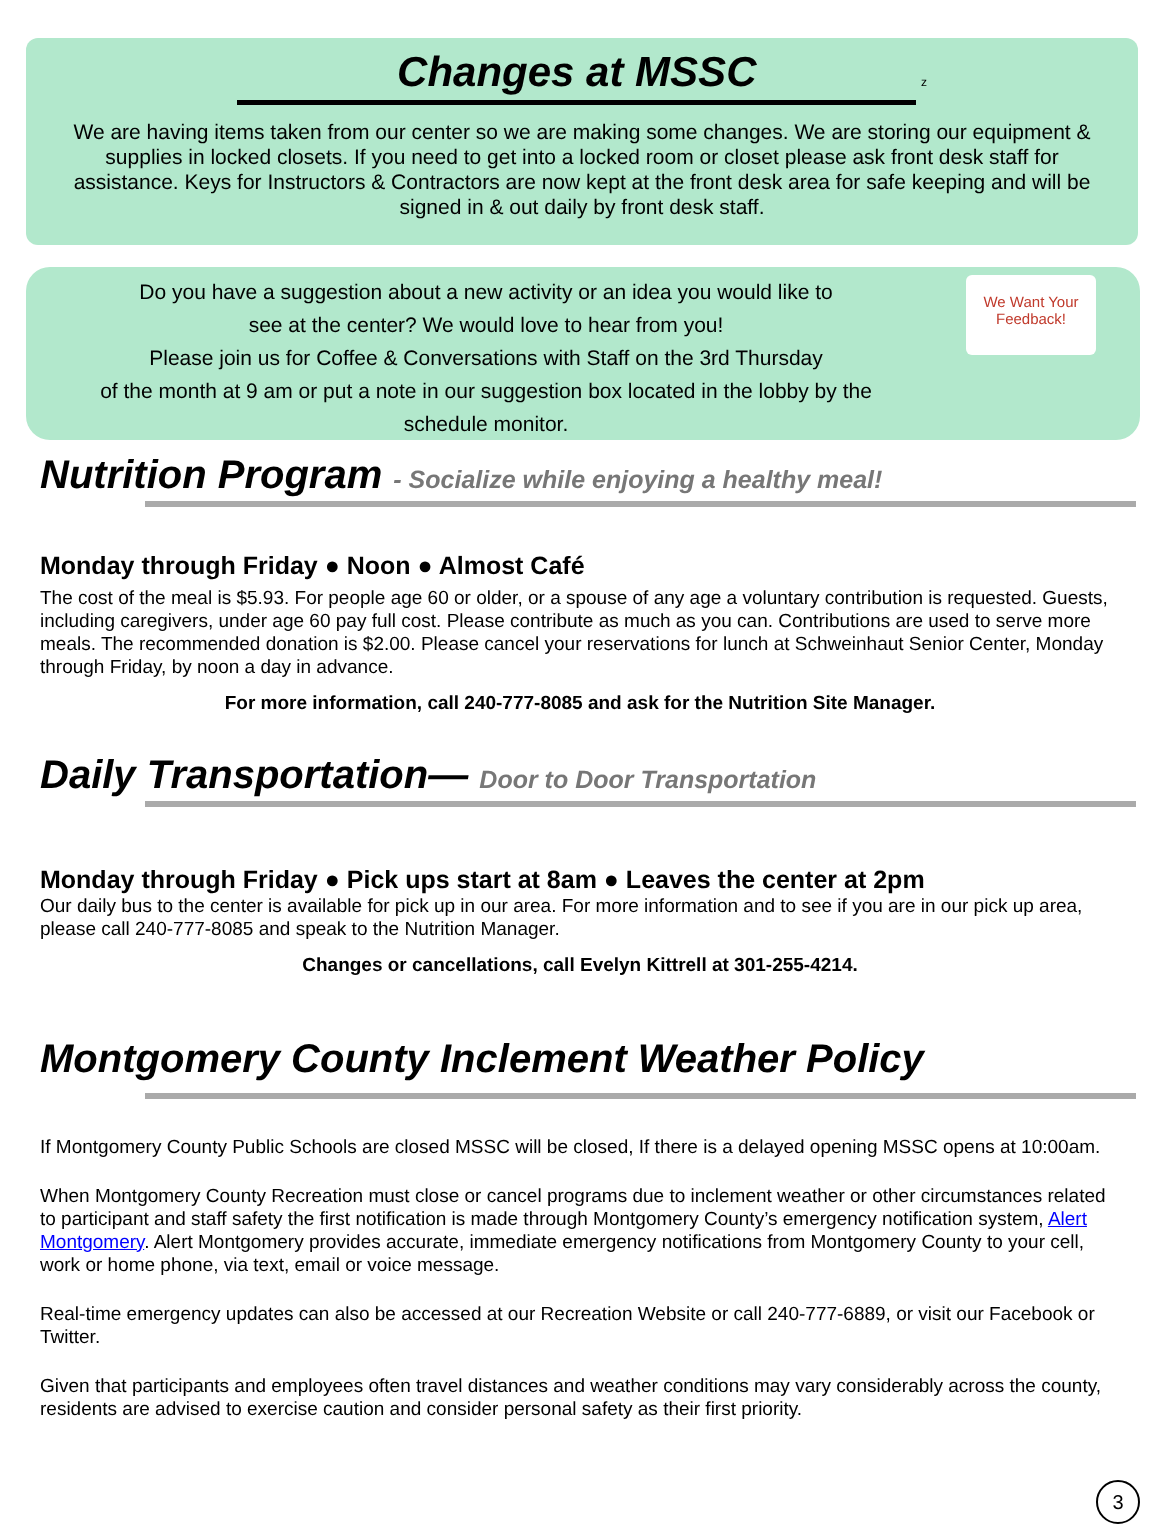Changes at MSSC
z
We are having items taken from our center so we are making some changes. We are storing our equipment & supplies in locked closets. If you need to get into a locked room or closet please ask front desk staff for assistance. Keys for Instructors & Contractors are now kept at the front desk area for safe keeping and will be signed in & out daily by front desk staff.
Do you have a suggestion about a new activity or an idea you would like to
see at the center? We would love to hear from you!
Please join us for Coffee & Conversations with Staff on the 3rd Thursday
of the month at 9 am or put a note in our suggestion box located in the lobby by the
schedule monitor.
We Want Your Feedback!
Nutrition Program - Socialize while enjoying a healthy meal!
Monday through Friday ● Noon ● Almost Café
The cost of the meal is $5.93. For people age 60 or older, or a spouse of any age a voluntary contribution is requested. Guests, including caregivers, under age 60 pay full cost. Please contribute as much as you can. Contributions are used to serve more meals. The recommended donation is $2.00. Please cancel your reservations for lunch at Schweinhaut Senior Center, Monday through Friday, by noon a day in advance.
For more information, call 240-777-8085 and ask for the Nutrition Site Manager.
Daily Transportation— Door to Door Transportation
Monday through Friday ● Pick ups start at 8am ● Leaves the center at 2pm
Our daily bus to the center is available for pick up in our area. For more information and to see if you are in our pick up area, please call 240-777-8085 and speak to the Nutrition Manager.
Changes or cancellations, call Evelyn Kittrell at 301-255-4214.
Montgomery County Inclement Weather Policy
If Montgomery County Public Schools are closed MSSC will be closed, If there is a delayed opening MSSC opens at 10:00am.
When Montgomery County Recreation must close or cancel programs due to inclement weather or other circumstances related to participant and staff safety the first notification is made through Montgomery County’s emergency notification system, Alert Montgomery. Alert Montgomery provides accurate, immediate emergency notifications from Montgomery County to your cell, work or home phone, via text, email or voice message.
Real-time emergency updates can also be accessed at our Recreation Website or call 240-777-6889, or visit our Facebook or Twitter.
Given that participants and employees often travel distances and weather conditions may vary considerably across the county, residents are advised to exercise caution and consider personal safety as their first priority.
3